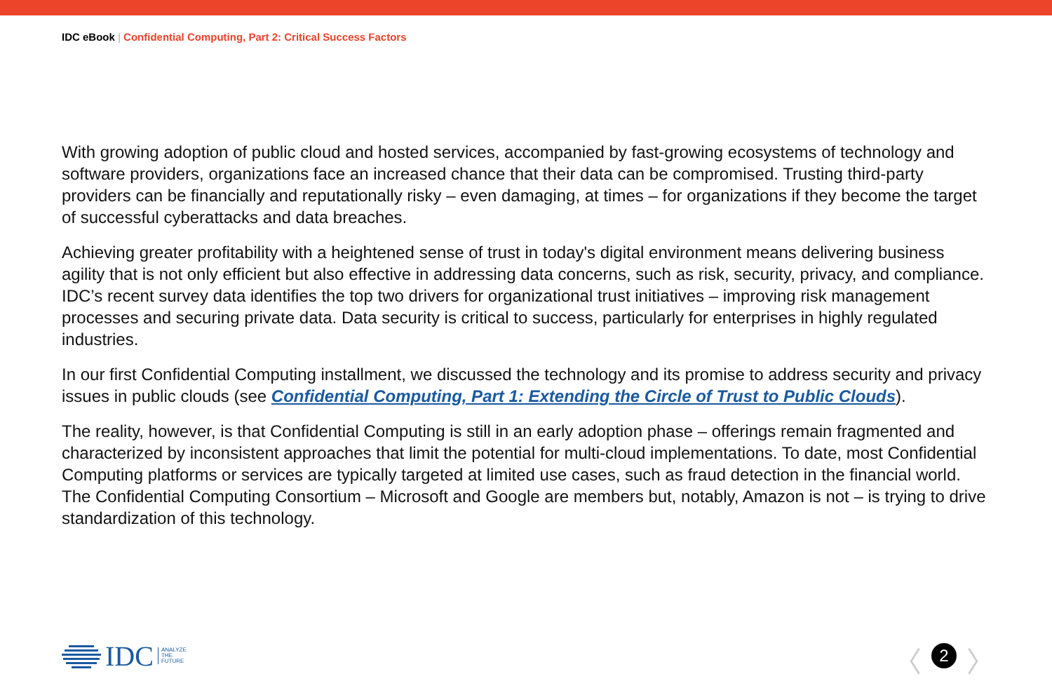IDC eBook | Confidential Computing, Part 2: Critical Success Factors
With growing adoption of public cloud and hosted services, accompanied by fast-growing ecosystems of technology and software providers, organizations face an increased chance that their data can be compromised. Trusting third-party providers can be financially and reputationally risky – even damaging, at times – for organizations if they become the target of successful cyberattacks and data breaches.
Achieving greater profitability with a heightened sense of trust in today's digital environment means delivering business agility that is not only efficient but also effective in addressing data concerns, such as risk, security, privacy, and compliance. IDC’s recent survey data identifies the top two drivers for organizational trust initiatives – improving risk management processes and securing private data. Data security is critical to success, particularly for enterprises in highly regulated industries.
In our first Confidential Computing installment, we discussed the technology and its promise to address security and privacy issues in public clouds (see Confidential Computing, Part 1: Extending the Circle of Trust to Public Clouds).
The reality, however, is that Confidential Computing is still in an early adoption phase – offerings remain fragmented and characterized by inconsistent approaches that limit the potential for multi-cloud implementations. To date, most Confidential Computing platforms or services are typically targeted at limited use cases, such as fraud detection in the financial world. The Confidential Computing Consortium – Microsoft and Google are members but, notably, Amazon is not – is trying to drive standardization of this technology.
IDC ANALYZE
THE
FUTURE
〈
2
〉